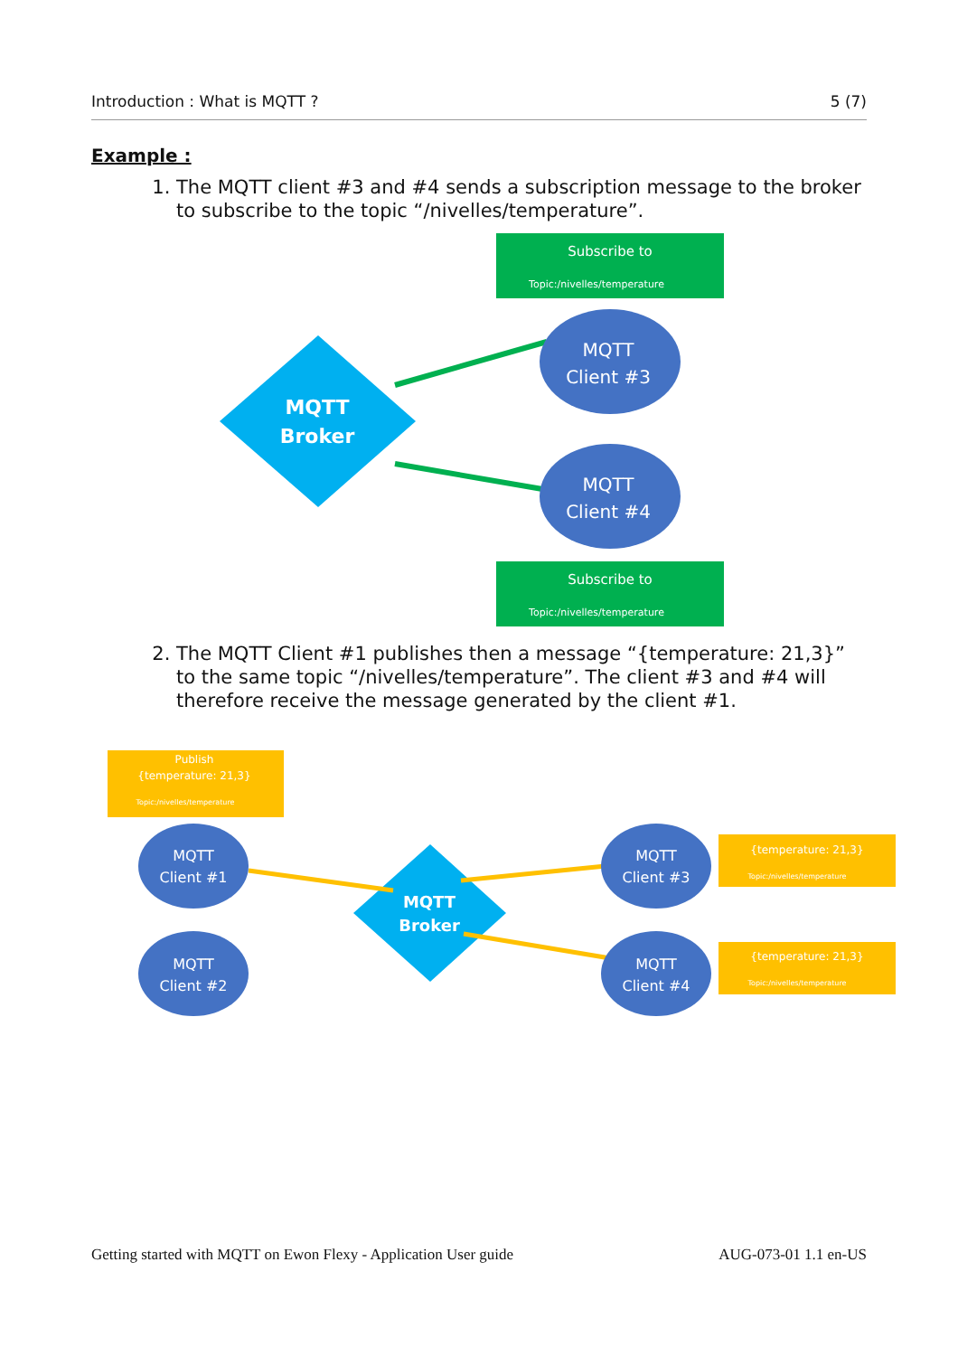Introduction : What is MQTT ? 5 (7)
Example :
1. The MQTT client #3 and #4 sends a subscription message to the broker to subscribe to the topic “/nivelles/temperature”.
Subscribe to
Topic:/nivelles/temperature
MQTT
Broker
MQTT
Client #3
MQTT
Client #4
Subscribe to
Topic:/nivelles/temperature
2. The MQTT Client #1 publishes then a message “{temperature: 21,3}” to the same topic “/nivelles/temperature”. The client #3 and #4 will therefore receive the message generated by the client #1.
Publish
{temperature: 21,3}
Topic:/nivelles/temperature
MQTT
Broker
MQTT
Client #1
MQTT
Client #2
MQTT
Client #3
MQTT
Client #4
{temperature: 21,3}
Topic:/nivelles/temperature
{temperature: 21,3}
Topic:/nivelles/temperature
Getting started with MQTT on Ewon Flexy - Application User guide AUG-073-01 1.1 en-US